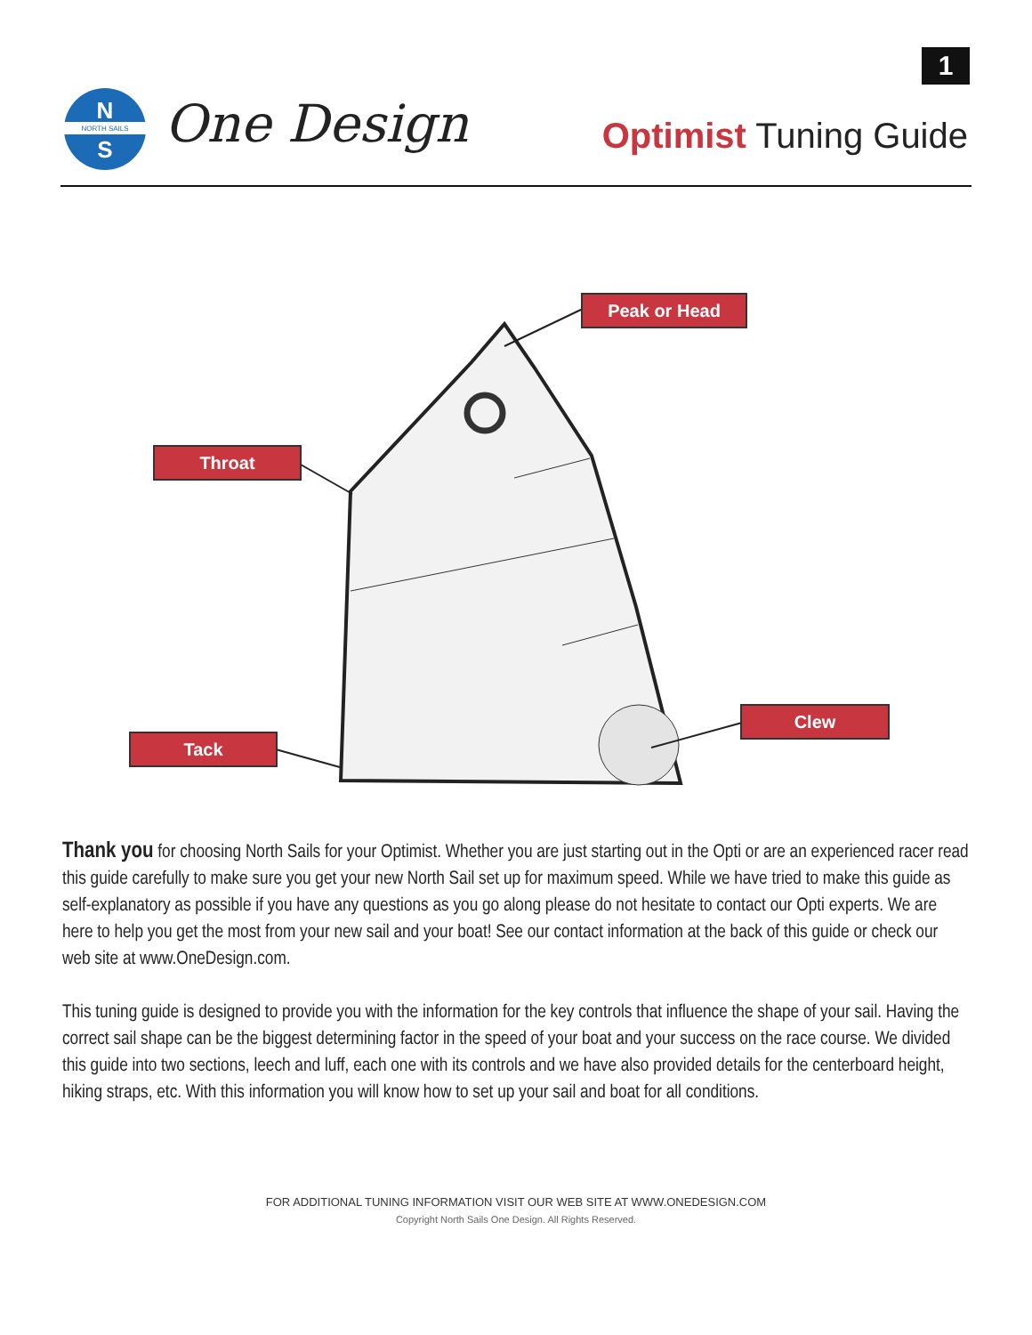1
N
NORTH SAILS
S
One Design Optimist Tuning Guide
Peak or Head
Throat
Clew
Tack
Thank you for choosing North Sails for your Optimist. Whether you are just starting out in the Opti or are an experienced racer read this guide carefully to make sure you get your new North Sail set up for maximum speed. While we have tried to make this guide as self-explanatory as possible if you have any questions as you go along please do not hesitate to contact our Opti experts. We are here to help you get the most from your new sail and your boat! See our contact information at the back of this guide or check our web site at www.OneDesign.com.
This tuning guide is designed to provide you with the information for the key controls that influence the shape of your sail. Having the correct sail shape can be the biggest determining factor in the speed of your boat and your success on the race course. We divided this guide into two sections, leech and luff, each one with its controls and we have also provided details for the centerboard height, hiking straps, etc. With this information you will know how to set up your sail and boat for all conditions.
FOR ADDITIONAL TUNING INFORMATION VISIT OUR WEB SITE AT WWW.ONEDESIGN.COM
Copyright North Sails One Design. All Rights Reserved.